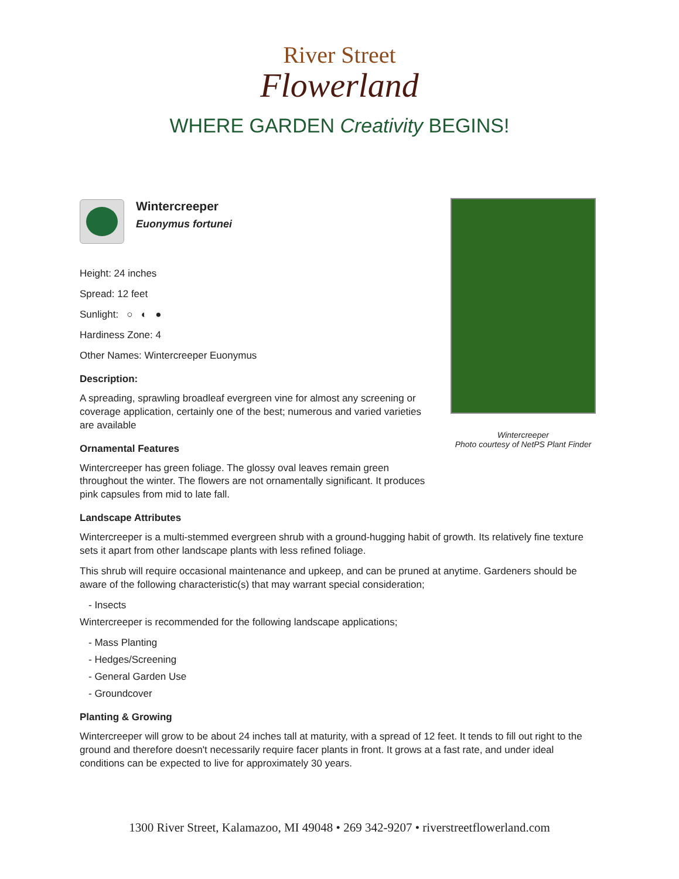River Street
Flowerland
WHERE GARDEN Creativity BEGINS!
Wintercreeper
Euonymus fortunei
Height: 24 inches
Spread: 12 feet
Sunlight: ○ ◐ ●
Hardiness Zone: 4
Other Names: Wintercreeper Euonymus
Description:
A spreading, sprawling broadleaf evergreen vine for almost any screening or coverage application, certainly one of the best; numerous and varied varieties are available
Ornamental Features
Wintercreeper has green foliage. The glossy oval leaves remain green throughout the winter. The flowers are not ornamentally significant. It produces pink capsules from mid to late fall.
Landscape Attributes
Wintercreeper is a multi-stemmed evergreen shrub with a ground-hugging habit of growth. Its relatively fine texture sets it apart from other landscape plants with less refined foliage.
This shrub will require occasional maintenance and upkeep, and can be pruned at anytime. Gardeners should be aware of the following characteristic(s) that may warrant special consideration;
- Insects
Wintercreeper is recommended for the following landscape applications;
- Mass Planting
- Hedges/Screening
- General Garden Use
- Groundcover
Planting & Growing
Wintercreeper will grow to be about 24 inches tall at maturity, with a spread of 12 feet. It tends to fill out right to the ground and therefore doesn't necessarily require facer plants in front. It grows at a fast rate, and under ideal conditions can be expected to live for approximately 30 years.
Wintercreeper
Photo courtesy of NetPS Plant Finder
1300 River Street, Kalamazoo, MI 49048 • 269 342-9207 • riverstreetflowerland.com